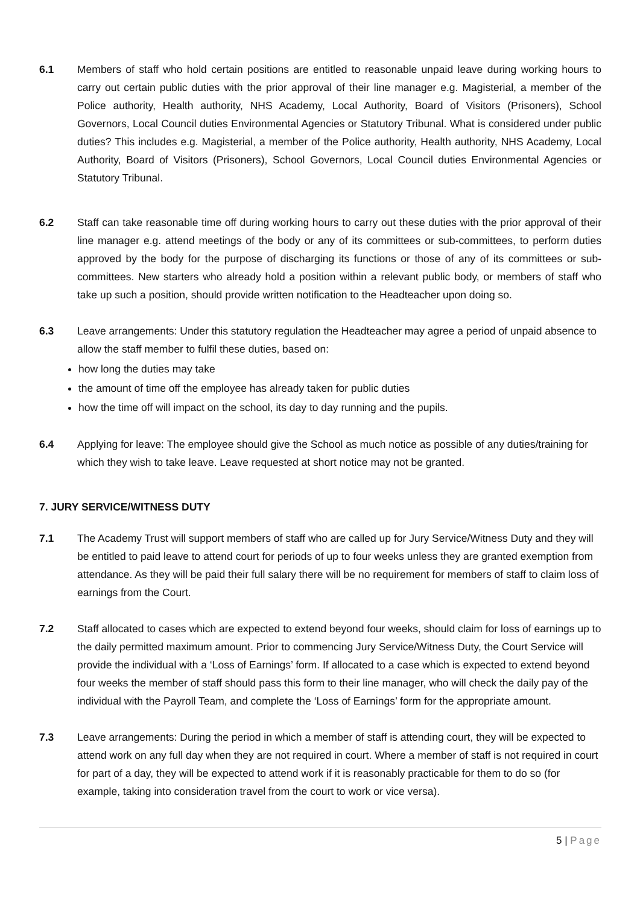6.1 Members of staff who hold certain positions are entitled to reasonable unpaid leave during working hours to carry out certain public duties with the prior approval of their line manager e.g. Magisterial, a member of the Police authority, Health authority, NHS Academy, Local Authority, Board of Visitors (Prisoners), School Governors, Local Council duties Environmental Agencies or Statutory Tribunal. What is considered under public duties? This includes e.g. Magisterial, a member of the Police authority, Health authority, NHS Academy, Local Authority, Board of Visitors (Prisoners), School Governors, Local Council duties Environmental Agencies or Statutory Tribunal.
6.2 Staff can take reasonable time off during working hours to carry out these duties with the prior approval of their line manager e.g. attend meetings of the body or any of its committees or sub-committees, to perform duties approved by the body for the purpose of discharging its functions or those of any of its committees or sub-committees. New starters who already hold a position within a relevant public body, or members of staff who take up such a position, should provide written notification to the Headteacher upon doing so.
6.3 Leave arrangements: Under this statutory regulation the Headteacher may agree a period of unpaid absence to allow the staff member to fulfil these duties, based on:
how long the duties may take
the amount of time off the employee has already taken for public duties
how the time off will impact on the school, its day to day running and the pupils.
6.4 Applying for leave: The employee should give the School as much notice as possible of any duties/training for which they wish to take leave. Leave requested at short notice may not be granted.
7. JURY SERVICE/WITNESS DUTY
7.1 The Academy Trust will support members of staff who are called up for Jury Service/Witness Duty and they will be entitled to paid leave to attend court for periods of up to four weeks unless they are granted exemption from attendance. As they will be paid their full salary there will be no requirement for members of staff to claim loss of earnings from the Court.
7.2 Staff allocated to cases which are expected to extend beyond four weeks, should claim for loss of earnings up to the daily permitted maximum amount. Prior to commencing Jury Service/Witness Duty, the Court Service will provide the individual with a ‘Loss of Earnings’ form. If allocated to a case which is expected to extend beyond four weeks the member of staff should pass this form to their line manager, who will check the daily pay of the individual with the Payroll Team, and complete the ‘Loss of Earnings’ form for the appropriate amount.
7.3 Leave arrangements: During the period in which a member of staff is attending court, they will be expected to attend work on any full day when they are not required in court. Where a member of staff is not required in court for part of a day, they will be expected to attend work if it is reasonably practicable for them to do so (for example, taking into consideration travel from the court to work or vice versa).
5 | Page